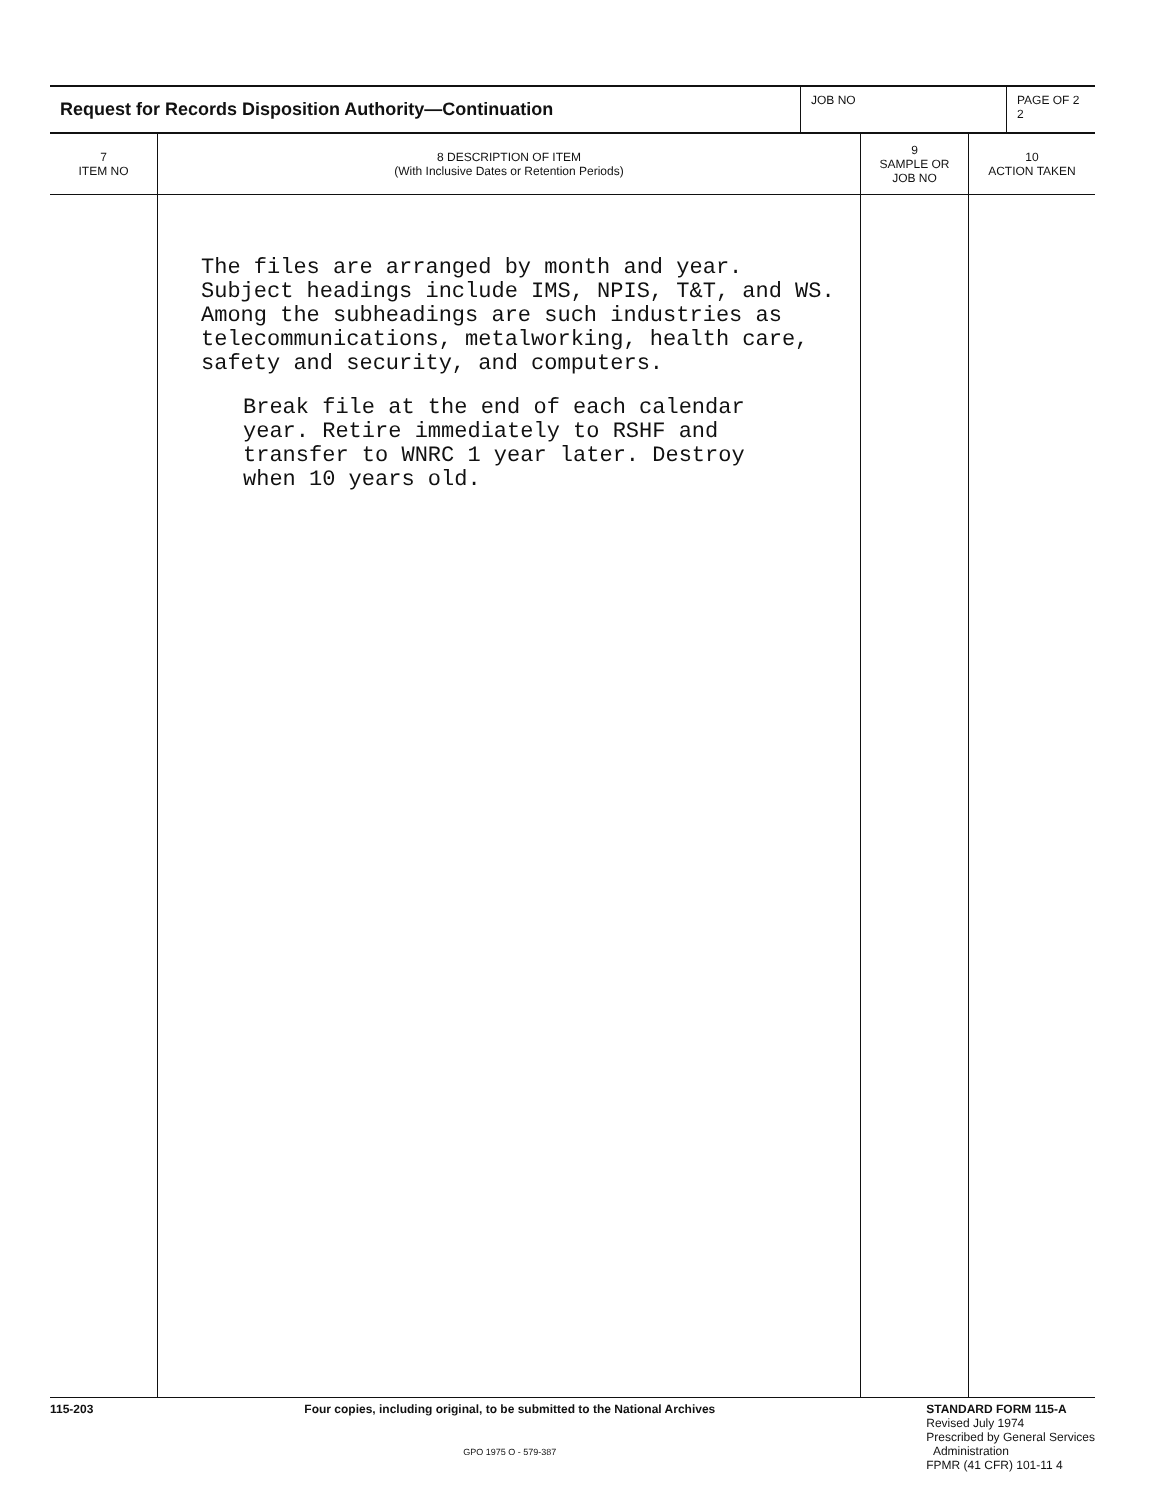| Request for Records Disposition Authority—Continuation | JOB NO | PAGE OF 2 2 |
| 7 ITEM NO | 8 DESCRIPTION OF ITEM (With Inclusive Dates or Retention Periods) | 9 SAMPLE OR JOB NO | 10 ACTION TAKEN |
| --- | --- | --- | --- |
| | The files are arranged by month and year. Subject headings include IMS, NPIS, T&T, and WS. Among the subheadings are such industries as telecommunications, metalworking, health care, safety and security, and computers. Break file at the end of each calendar year. Retire immediately to RSHF and transfer to WNRC 1 year later. Destroy when 10 years old. | | |
115-203 Four copies, including original, to be submitted to the National Archives
GPO 1975 O - 579-387
STANDARD FORM 115-A
Revised July 1974
Prescribed by General Services
Administration
FPMR (41 CFR) 101-11 4